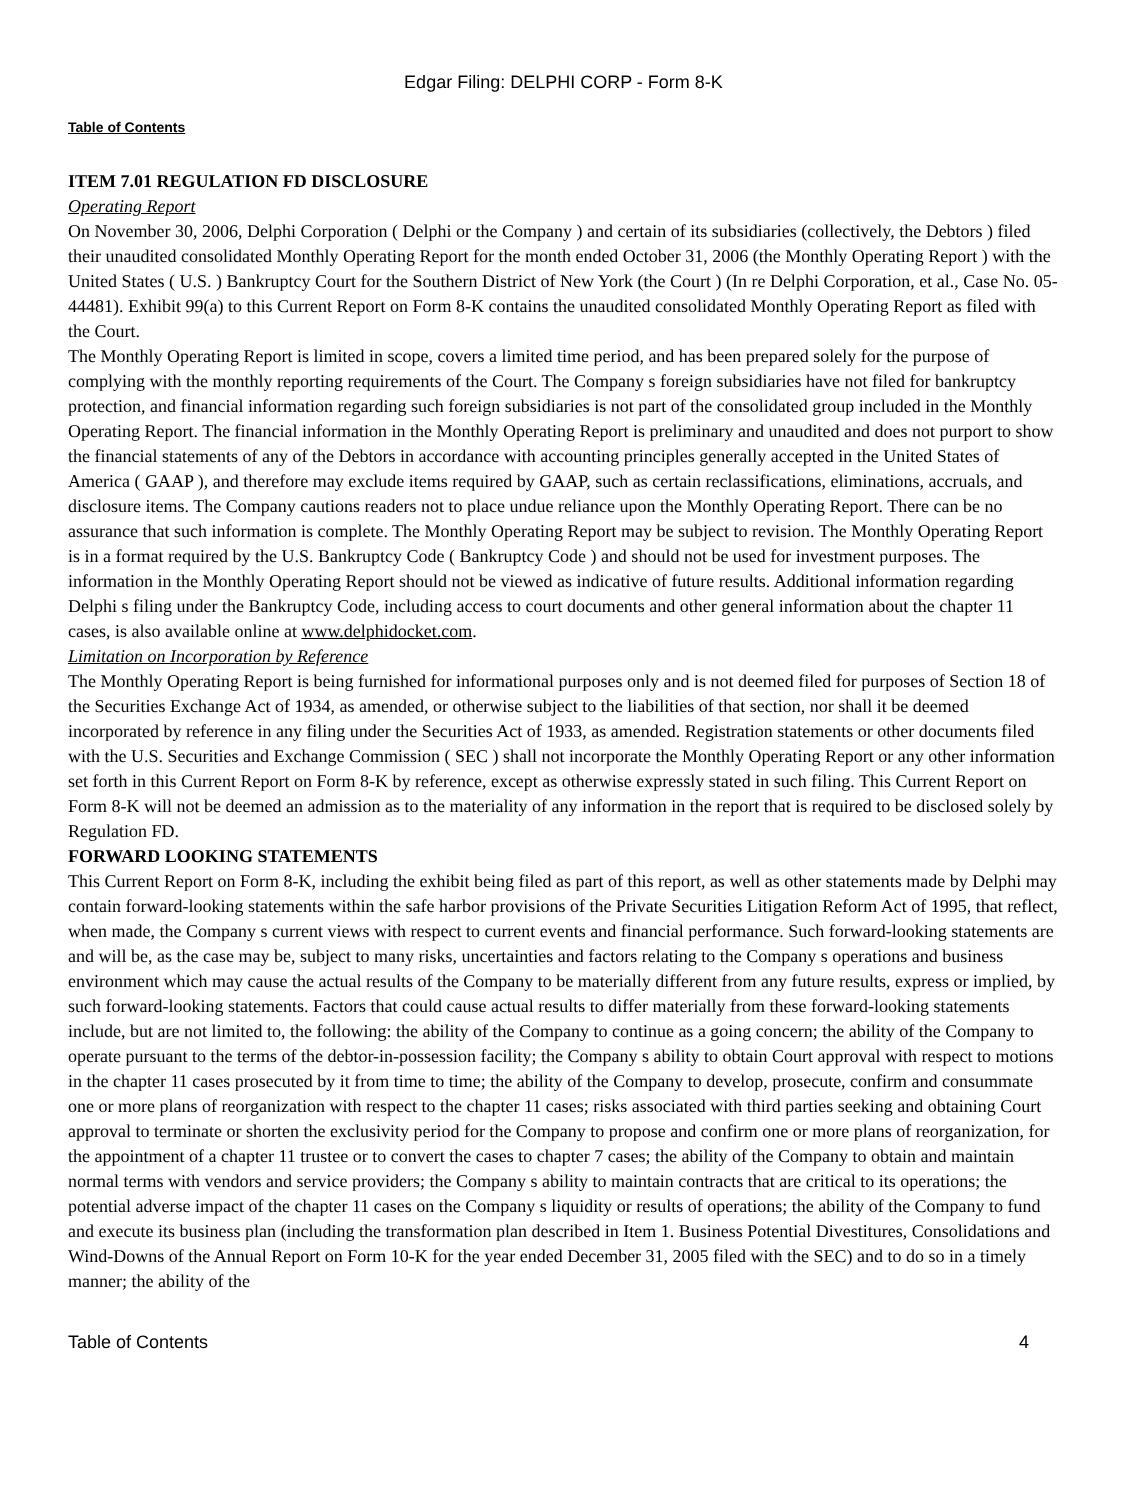Edgar Filing: DELPHI CORP - Form 8-K
Table of Contents
ITEM 7.01 REGULATION FD DISCLOSURE
Operating Report
On November 30, 2006, Delphi Corporation ( Delphi or the Company ) and certain of its subsidiaries (collectively, the Debtors ) filed their unaudited consolidated Monthly Operating Report for the month ended October 31, 2006 (the Monthly Operating Report ) with the United States ( U.S. ) Bankruptcy Court for the Southern District of New York (the Court ) (In re Delphi Corporation, et al., Case No. 05-44481). Exhibit 99(a) to this Current Report on Form 8-K contains the unaudited consolidated Monthly Operating Report as filed with the Court.
The Monthly Operating Report is limited in scope, covers a limited time period, and has been prepared solely for the purpose of complying with the monthly reporting requirements of the Court. The Company s foreign subsidiaries have not filed for bankruptcy protection, and financial information regarding such foreign subsidiaries is not part of the consolidated group included in the Monthly Operating Report. The financial information in the Monthly Operating Report is preliminary and unaudited and does not purport to show the financial statements of any of the Debtors in accordance with accounting principles generally accepted in the United States of America ( GAAP ), and therefore may exclude items required by GAAP, such as certain reclassifications, eliminations, accruals, and disclosure items. The Company cautions readers not to place undue reliance upon the Monthly Operating Report. There can be no assurance that such information is complete. The Monthly Operating Report may be subject to revision. The Monthly Operating Report is in a format required by the U.S. Bankruptcy Code ( Bankruptcy Code ) and should not be used for investment purposes. The information in the Monthly Operating Report should not be viewed as indicative of future results. Additional information regarding Delphi s filing under the Bankruptcy Code, including access to court documents and other general information about the chapter 11 cases, is also available online at www.delphidocket.com.
Limitation on Incorporation by Reference
The Monthly Operating Report is being furnished for informational purposes only and is not deemed filed for purposes of Section 18 of the Securities Exchange Act of 1934, as amended, or otherwise subject to the liabilities of that section, nor shall it be deemed incorporated by reference in any filing under the Securities Act of 1933, as amended. Registration statements or other documents filed with the U.S. Securities and Exchange Commission ( SEC ) shall not incorporate the Monthly Operating Report or any other information set forth in this Current Report on Form 8-K by reference, except as otherwise expressly stated in such filing. This Current Report on Form 8-K will not be deemed an admission as to the materiality of any information in the report that is required to be disclosed solely by Regulation FD.
FORWARD LOOKING STATEMENTS
This Current Report on Form 8-K, including the exhibit being filed as part of this report, as well as other statements made by Delphi may contain forward-looking statements within the safe harbor provisions of the Private Securities Litigation Reform Act of 1995, that reflect, when made, the Company s current views with respect to current events and financial performance. Such forward-looking statements are and will be, as the case may be, subject to many risks, uncertainties and factors relating to the Company s operations and business environment which may cause the actual results of the Company to be materially different from any future results, express or implied, by such forward-looking statements. Factors that could cause actual results to differ materially from these forward-looking statements include, but are not limited to, the following: the ability of the Company to continue as a going concern; the ability of the Company to operate pursuant to the terms of the debtor-in-possession facility; the Company s ability to obtain Court approval with respect to motions in the chapter 11 cases prosecuted by it from time to time; the ability of the Company to develop, prosecute, confirm and consummate one or more plans of reorganization with respect to the chapter 11 cases; risks associated with third parties seeking and obtaining Court approval to terminate or shorten the exclusivity period for the Company to propose and confirm one or more plans of reorganization, for the appointment of a chapter 11 trustee or to convert the cases to chapter 7 cases; the ability of the Company to obtain and maintain normal terms with vendors and service providers; the Company s ability to maintain contracts that are critical to its operations; the potential adverse impact of the chapter 11 cases on the Company s liquidity or results of operations; the ability of the Company to fund and execute its business plan (including the transformation plan described in Item 1. Business Potential Divestitures, Consolidations and Wind-Downs of the Annual Report on Form 10-K for the year ended December 31, 2005 filed with the SEC) and to do so in a timely manner; the ability of the
Table of Contents 4